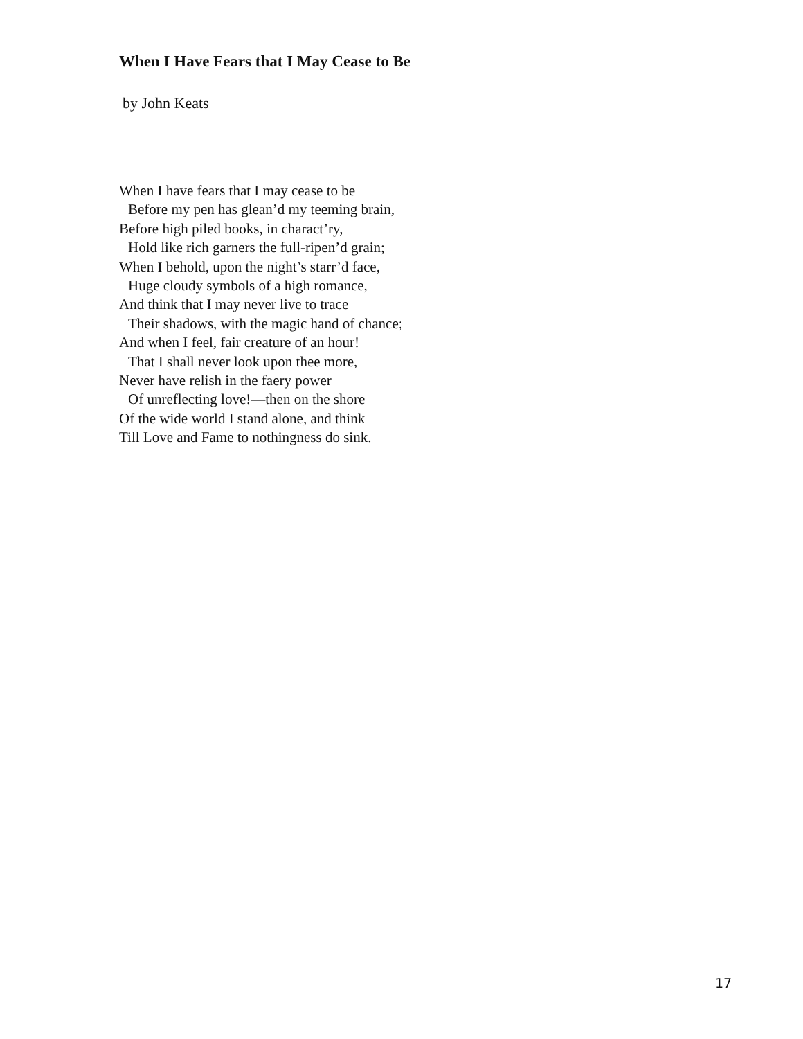When I Have Fears that I May Cease to Be
by John Keats
When I have fears that I may cease to be
Before my pen has glean’d my teeming brain,
Before high piled books, in charact’ry,
Hold like rich garners the full-ripen’d grain;
When I behold, upon the night’s starr’d face,
Huge cloudy symbols of a high romance,
And think that I may never live to trace
Their shadows, with the magic hand of chance;
And when I feel, fair creature of an hour!
That I shall never look upon thee more,
Never have relish in the faery power
Of unreflecting love!—then on the shore
Of the wide world I stand alone, and think
Till Love and Fame to nothingness do sink.
17